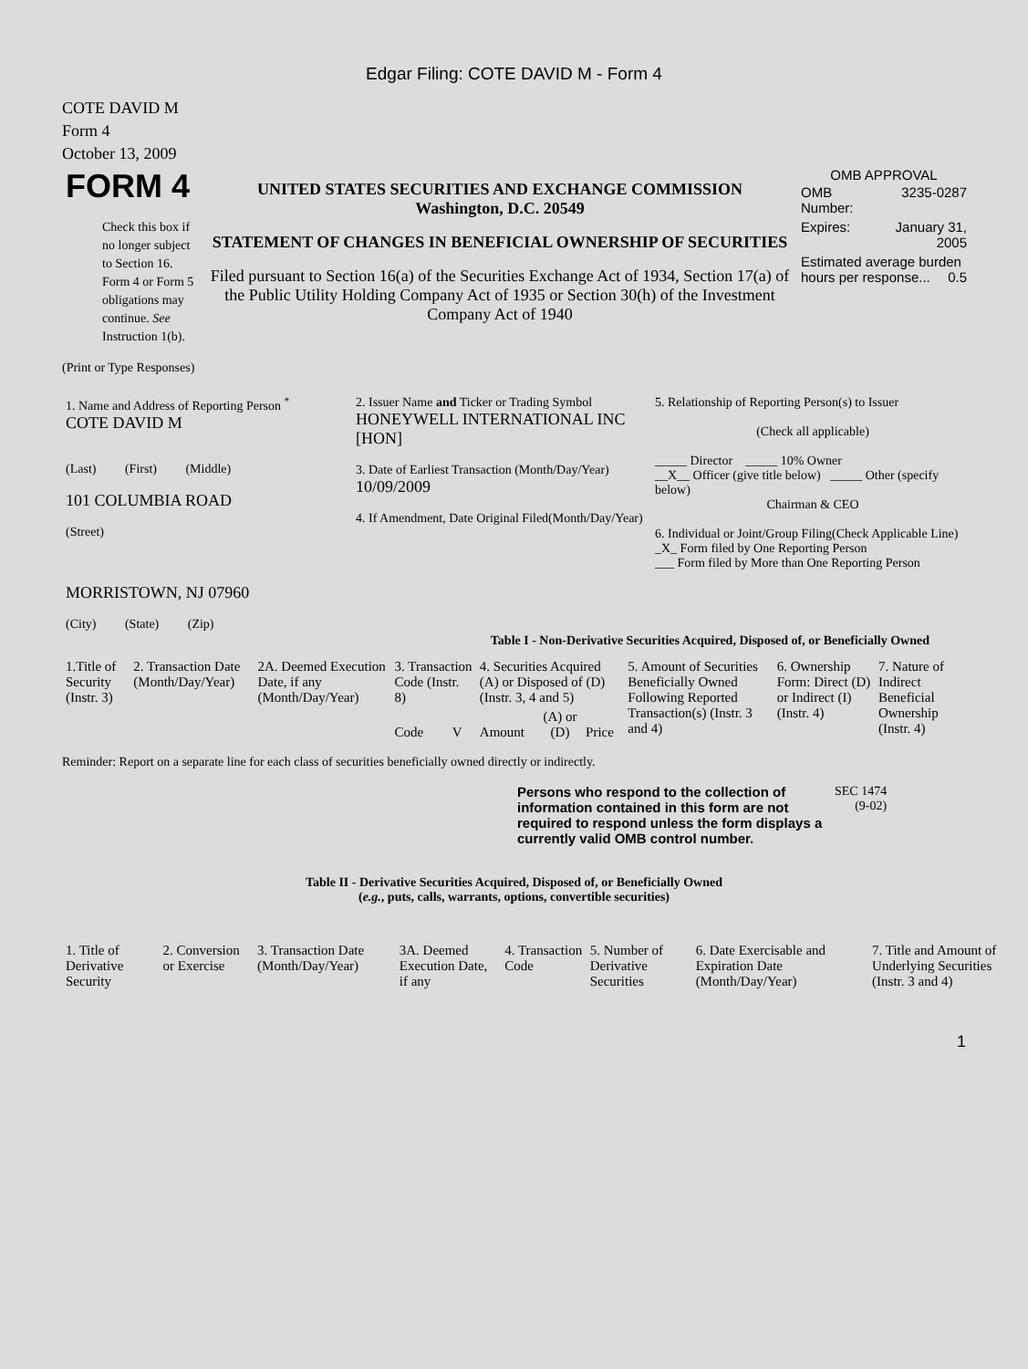Edgar Filing: COTE DAVID M - Form 4
COTE DAVID M
Form 4
October 13, 2009
| FORM 4 Check this box if no longer subject to Section 16. Form 4 or Form 5 obligations may continue. See Instruction 1(b). | UNITED STATES SECURITIES AND EXCHANGE COMMISSION Washington, D.C. 20549 STATEMENT OF CHANGES IN BENEFICIAL OWNERSHIP OF SECURITIES Filed pursuant to Section 16(a) of the Securities Exchange Act of 1934, Section 17(a) of the Public Utility Holding Company Act of 1935 or Section 30(h) of the Investment Company Act of 1940 | OMB APPROVAL / OMB Number: / 3235-0287 / / Expires: / January 31, 2005 / / Estimated average burden hours per response... 0.5 / / |
(Print or Type Responses)
| 1. Name and Address of Reporting Person <sup>*</sup> COTE DAVID M (Last) (First) (Middle) 101 COLUMBIA ROAD (Street) MORRISTOWN, NJ 07960 (City) (State) (Zip) | 2. Issuer Name and Ticker or Trading Symbol HONEYWELL INTERNATIONAL INC [HON] 3. Date of Earliest Transaction (Month/Day/Year) 10/09/2009 4. If Amendment, Date Original Filed(Month/Day/Year) | 5. Relationship of Reporting Person(s) to Issuer (Check all applicable) _____ Director _____ 10% Owner __X__ Officer (give title below) _____ Other (specify below) Chairman & CEO 6. Individual or Joint/Group Filing(Check Applicable Line) _X_ Form filed by One Reporting Person ___ Form filed by More than One Reporting Person |
Table I - Non-Derivative Securities Acquired, Disposed of, or Beneficially Owned
| 1.Title of Security (Instr. 3) | 2. Transaction Date (Month/Day/Year) | 2A. Deemed Execution Date, if any (Month/Day/Year) | 3. Transaction Code (Instr. 8) | | 4. Securities Acquired (A) or Disposed of (D) (Instr. 3, 4 and 5) | | | 5. Amount of Securities Beneficially Owned Following Reported Transaction(s) (Instr. 3 and 4) | 6. Ownership Form: Direct (D) or Indirect (I) (Instr. 4) | 7. Nature of Indirect Beneficial Ownership (Instr. 4) |
| | | | Code | V | Amount | (A) or (D) | Price | | | |
Reminder: Report on a separate line for each class of securities beneficially owned directly or indirectly.
| Persons who respond to the collection of information contained in this form are not required to respond unless the form displays a currently valid OMB control number. | SEC 1474 (9-02) |
Table II - Derivative Securities Acquired, Disposed of, or Beneficially Owned
(e.g., puts, calls, warrants, options, convertible securities)
| 1. Title of Derivative Security | 2. Conversion or Exercise | 3. Transaction Date (Month/Day/Year) | 3A. Deemed Execution Date, if any | 4. Transaction Code | 5. Number of Derivative Securities | 6. Date Exercisable and Expiration Date (Month/Day/Year) | 7. Title and Amount of Underlying Securities (Instr. 3 and 4) |
1